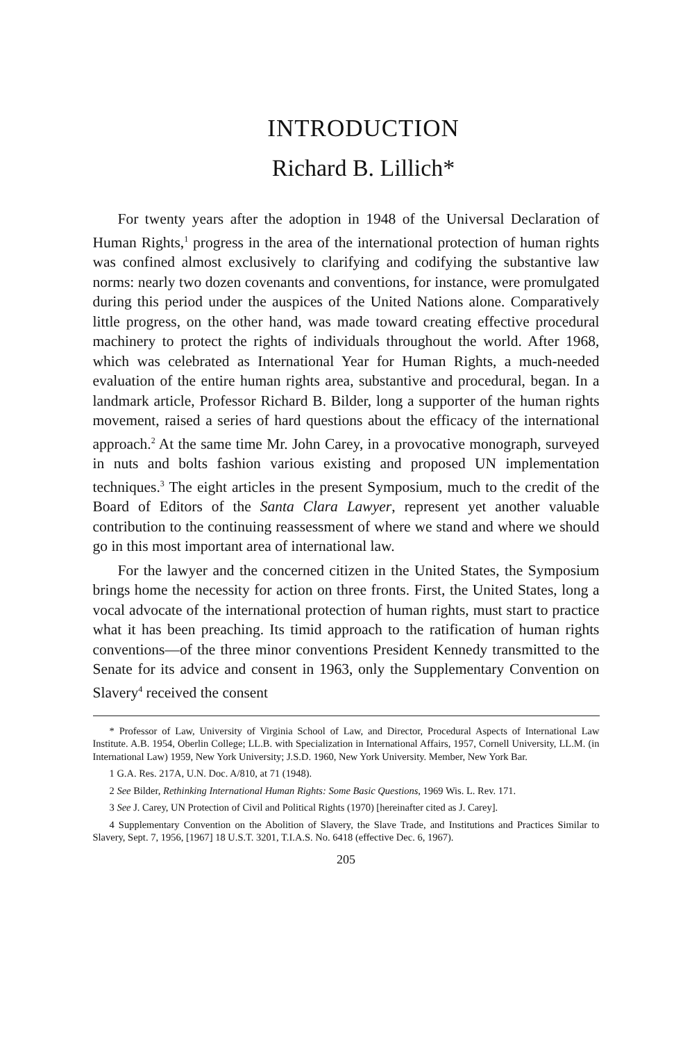INTRODUCTION
Richard B. Lillich*
For twenty years after the adoption in 1948 of the Universal Declaration of Human Rights,<sup>1</sup> progress in the area of the international protection of human rights was confined almost exclusively to clarifying and codifying the substantive law norms: nearly two dozen covenants and conventions, for instance, were promulgated during this period under the auspices of the United Nations alone. Comparatively little progress, on the other hand, was made toward creating effective procedural machinery to protect the rights of individuals throughout the world. After 1968, which was celebrated as International Year for Human Rights, a much-needed evaluation of the entire human rights area, substantive and procedural, began. In a landmark article, Professor Richard B. Bilder, long a supporter of the human rights movement, raised a series of hard questions about the efficacy of the international approach.<sup>2</sup> At the same time Mr. John Carey, in a provocative monograph, surveyed in nuts and bolts fashion various existing and proposed UN implementation techniques.<sup>3</sup> The eight articles in the present Symposium, much to the credit of the Board of Editors of the Santa Clara Lawyer, represent yet another valuable contribution to the continuing reassessment of where we stand and where we should go in this most important area of international law.
For the lawyer and the concerned citizen in the United States, the Symposium brings home the necessity for action on three fronts. First, the United States, long a vocal advocate of the international protection of human rights, must start to practice what it has been preaching. Its timid approach to the ratification of human rights conventions—of the three minor conventions President Kennedy transmitted to the Senate for its advice and consent in 1963, only the Supplementary Convention on Slavery<sup>4</sup> received the consent
* Professor of Law, University of Virginia School of Law, and Director, Procedural Aspects of International Law Institute. A.B. 1954, Oberlin College; LL.B. with Specialization in International Affairs, 1957, Cornell University, LL.M. (in International Law) 1959, New York University; J.S.D. 1960, New York University. Member, New York Bar.
1 G.A. Res. 217A, U.N. Doc. A/810, at 71 (1948).
2 See Bilder, Rethinking International Human Rights: Some Basic Questions, 1969 Wis. L. Rev. 171.
3 See J. Carey, UN Protection of Civil and Political Rights (1970) [hereinafter cited as J. Carey].
4 Supplementary Convention on the Abolition of Slavery, the Slave Trade, and Institutions and Practices Similar to Slavery, Sept. 7, 1956, [1967] 18 U.S.T. 3201, T.I.A.S. No. 6418 (effective Dec. 6, 1967).
205